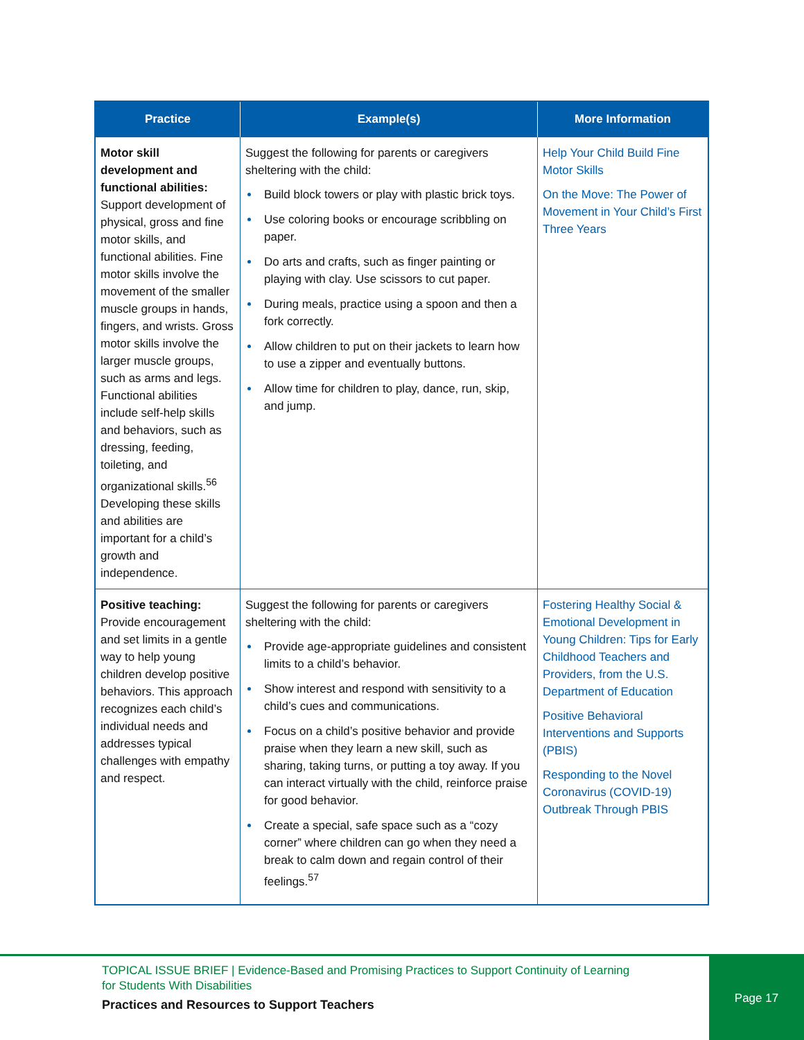| Practice | Example(s) | More Information |
| --- | --- | --- |
| Motor skill development and functional abilities: Support development of physical, gross and fine motor skills, and functional abilities. Fine motor skills involve the movement of the smaller muscle groups in hands, fingers, and wrists. Gross motor skills involve the larger muscle groups, such as arms and legs. Functional abilities include self-help skills and behaviors, such as dressing, feeding, toileting, and organizational skills.<sup>56</sup> Developing these skills and abilities are important for a child’s growth and independence. | Suggest the following for parents or caregivers sheltering with the child: Build block towers or play with plastic brick toys. Use coloring books or encourage scribbling on paper. Do arts and crafts, such as finger painting or playing with clay. Use scissors to cut paper. During meals, practice using a spoon and then a fork correctly. Allow children to put on their jackets to learn how to use a zipper and eventually buttons. Allow time for children to play, dance, run, skip, and jump. | Help Your Child Build Fine Motor Skills On the Move: The Power of Movement in Your Child’s First Three Years |
| Positive teaching: Provide encouragement and set limits in a gentle way to help young children develop positive behaviors. This approach recognizes each child’s individual needs and addresses typical challenges with empathy and respect. | Suggest the following for parents or caregivers sheltering with the child: Provide age-appropriate guidelines and consistent limits to a child’s behavior. Show interest and respond with sensitivity to a child’s cues and communications. Focus on a child’s positive behavior and provide praise when they learn a new skill, such as sharing, taking turns, or putting a toy away. If you can interact virtually with the child, reinforce praise for good behavior. Create a special, safe space such as a “cozy corner” where children can go when they need a break to calm down and regain control of their feelings.<sup>57</sup> | Fostering Healthy Social & Emotional Development in Young Children: Tips for Early Childhood Teachers and Providers, from the U.S. Department of Education Positive Behavioral Interventions and Supports (PBIS) Responding to the Novel Coronavirus (COVID-19) Outbreak Through PBIS |
TOPICAL ISSUE BRIEF | Evidence-Based and Promising Practices to Support Continuity of Learning
for Students With Disabilities
Practices and Resources to Support Teachers
Page 17